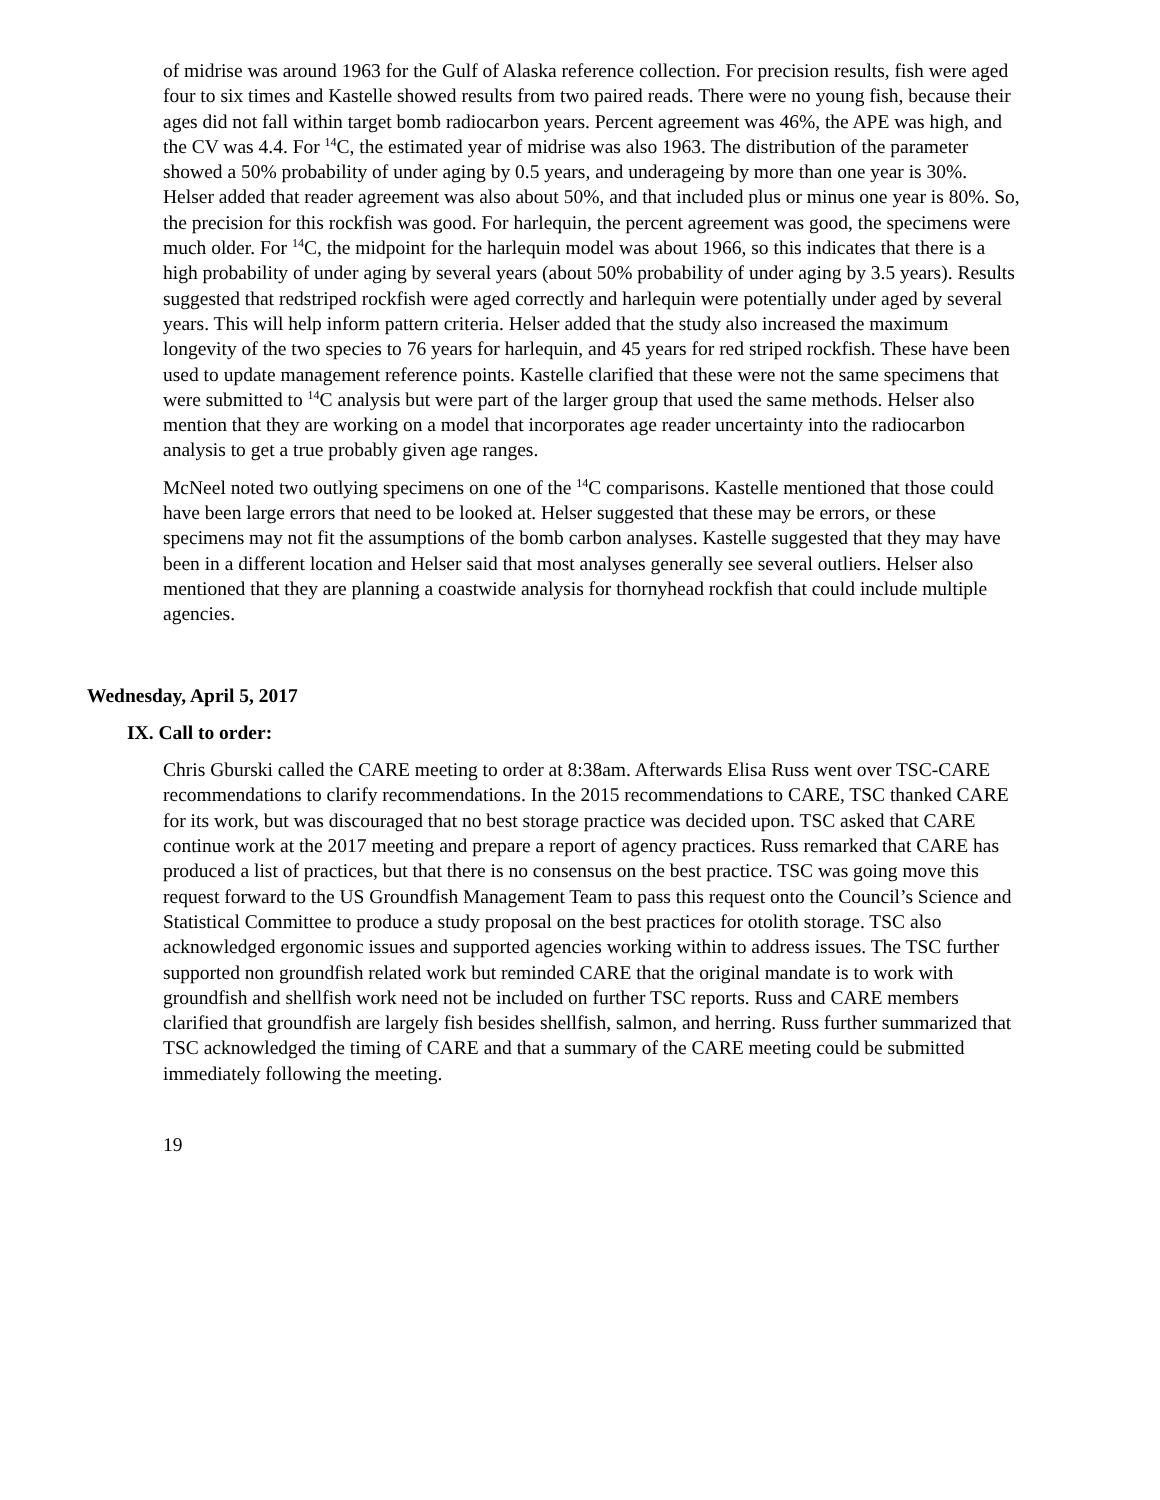of midrise was around 1963 for the Gulf of Alaska reference collection. For precision results, fish were aged four to six times and Kastelle showed results from two paired reads. There were no young fish, because their ages did not fall within target bomb radiocarbon years. Percent agreement was 46%, the APE was high, and the CV was 4.4. For <sup>14</sup>C, the estimated year of midrise was also 1963. The distribution of the parameter showed a 50% probability of under aging by 0.5 years, and underageing by more than one year is 30%. Helser added that reader agreement was also about 50%, and that included plus or minus one year is 80%. So, the precision for this rockfish was good. For harlequin, the percent agreement was good, the specimens were much older. For <sup>14</sup>C, the midpoint for the harlequin model was about 1966, so this indicates that there is a high probability of under aging by several years (about 50% probability of under aging by 3.5 years). Results suggested that redstriped rockfish were aged correctly and harlequin were potentially under aged by several years. This will help inform pattern criteria. Helser added that the study also increased the maximum longevity of the two species to 76 years for harlequin, and 45 years for red striped rockfish. These have been used to update management reference points. Kastelle clarified that these were not the same specimens that were submitted to <sup>14</sup>C analysis but were part of the larger group that used the same methods. Helser also mention that they are working on a model that incorporates age reader uncertainty into the radiocarbon analysis to get a true probably given age ranges.
McNeel noted two outlying specimens on one of the <sup>14</sup>C comparisons. Kastelle mentioned that those could have been large errors that need to be looked at. Helser suggested that these may be errors, or these specimens may not fit the assumptions of the bomb carbon analyses. Kastelle suggested that they may have been in a different location and Helser said that most analyses generally see several outliers. Helser also mentioned that they are planning a coastwide analysis for thornyhead rockfish that could include multiple agencies.
Wednesday, April 5, 2017
IX. Call to order:
Chris Gburski called the CARE meeting to order at 8:38am. Afterwards Elisa Russ went over TSC-CARE recommendations to clarify recommendations. In the 2015 recommendations to CARE, TSC thanked CARE for its work, but was discouraged that no best storage practice was decided upon. TSC asked that CARE continue work at the 2017 meeting and prepare a report of agency practices. Russ remarked that CARE has produced a list of practices, but that there is no consensus on the best practice. TSC was going move this request forward to the US Groundfish Management Team to pass this request onto the Council’s Science and Statistical Committee to produce a study proposal on the best practices for otolith storage. TSC also acknowledged ergonomic issues and supported agencies working within to address issues. The TSC further supported non groundfish related work but reminded CARE that the original mandate is to work with groundfish and shellfish work need not be included on further TSC reports. Russ and CARE members clarified that groundfish are largely fish besides shellfish, salmon, and herring. Russ further summarized that TSC acknowledged the timing of CARE and that a summary of the CARE meeting could be submitted immediately following the meeting.
19